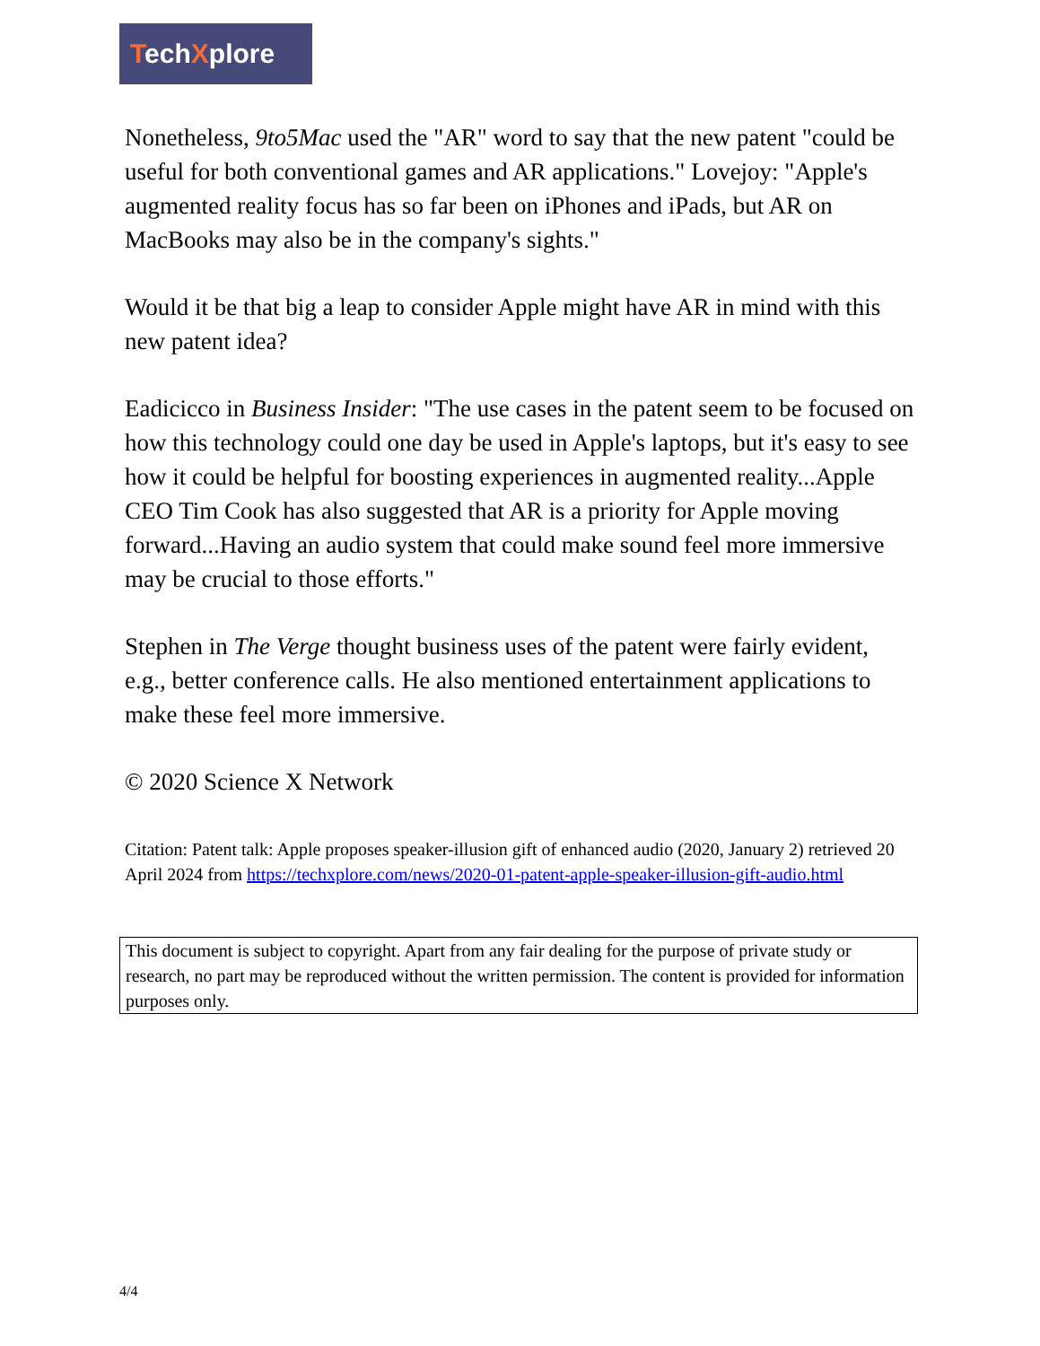TechXplore
Nonetheless, 9to5Mac used the "AR" word to say that the new patent "could be useful for both conventional games and AR applications." Lovejoy: "Apple's augmented reality focus has so far been on iPhones and iPads, but AR on MacBooks may also be in the company's sights."
Would it be that big a leap to consider Apple might have AR in mind with this new patent idea?
Eadicicco in Business Insider: "The use cases in the patent seem to be focused on how this technology could one day be used in Apple's laptops, but it's easy to see how it could be helpful for boosting experiences in augmented reality...Apple CEO Tim Cook has also suggested that AR is a priority for Apple moving forward...Having an audio system that could make sound feel more immersive may be crucial to those efforts."
Stephen in The Verge thought business uses of the patent were fairly evident, e.g., better conference calls. He also mentioned entertainment applications to make these feel more immersive.
© 2020 Science X Network
Citation: Patent talk: Apple proposes speaker-illusion gift of enhanced audio (2020, January 2) retrieved 20 April 2024 from https://techxplore.com/news/2020-01-patent-apple-speaker-illusion-gift-audio.html
This document is subject to copyright. Apart from any fair dealing for the purpose of private study or research, no part may be reproduced without the written permission. The content is provided for information purposes only.
4/4